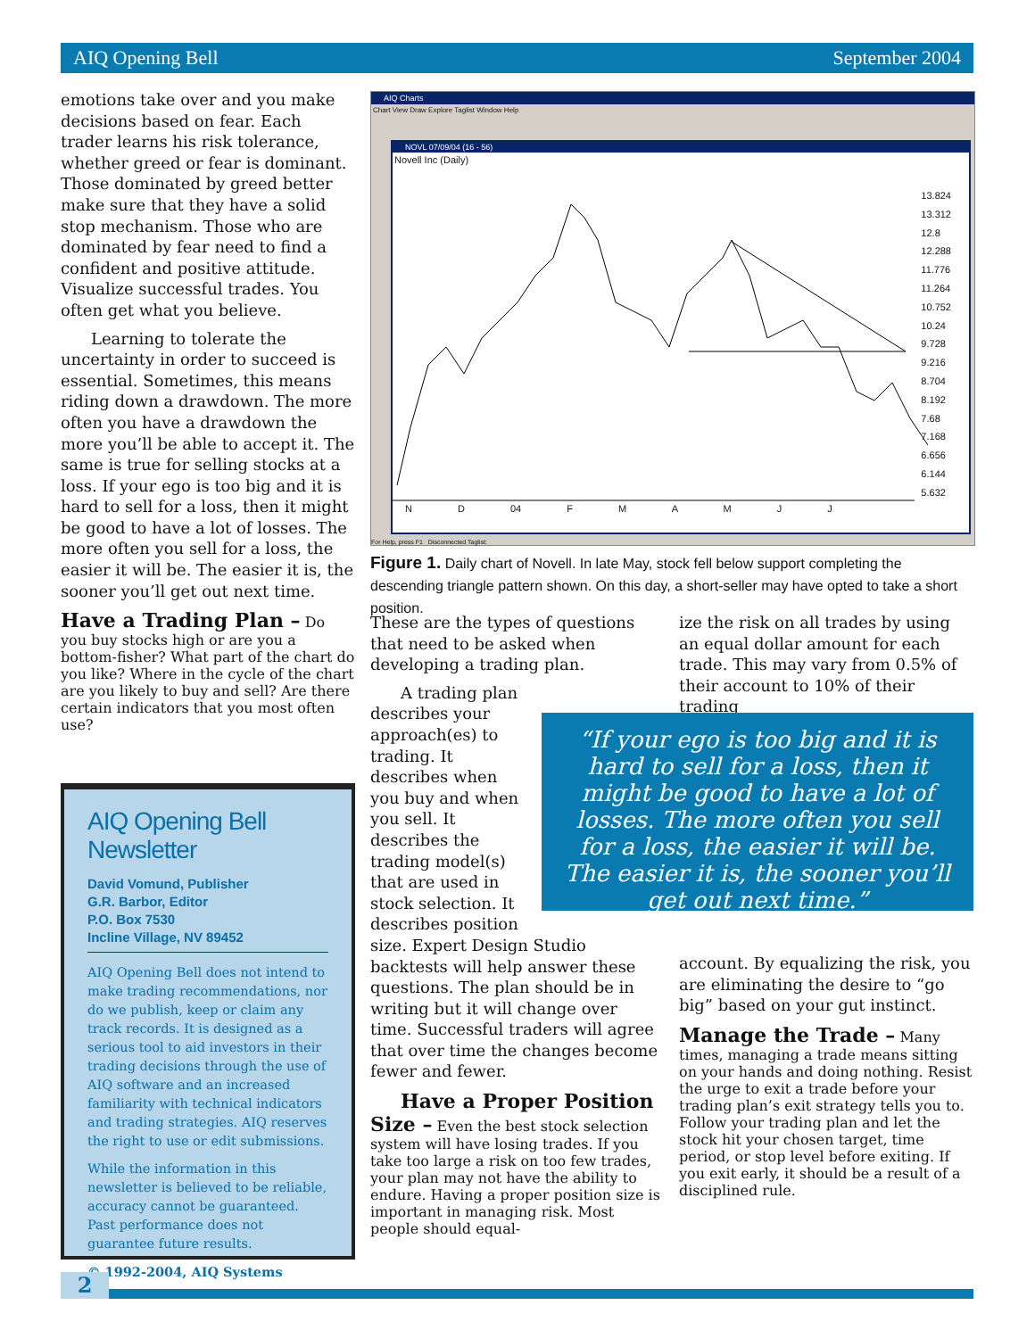AIQ Opening Bell September 2004
emotions take over and you make decisions based on fear. Each trader learns his risk tolerance, whether greed or fear is dominant. Those dominated by greed better make sure that they have a solid stop mechanism. Those who are dominated by fear need to find a confident and positive attitude. Visualize successful trades. You often get what you believe.
Learning to tolerate the uncertainty in order to succeed is essential. Sometimes, this means riding down a drawdown. The more often you have a drawdown the more you’ll be able to accept it. The same is true for selling stocks at a loss. If your ego is too big and it is hard to sell for a loss, then it might be good to have a lot of losses. The more often you sell for a loss, the easier it will be. The easier it is, the sooner you’ll get out next time.
Have a Trading Plan –
Do you buy stocks high or are you a bottom-fisher? What part of the chart do you like? Where in the cycle of the chart are you likely to buy and sell? Are there certain indicators that you most often use?
AIQ Opening Bell Newsletter
David Vomund, Publisher
G.R. Barbor, Editor
P.O. Box 7530
Incline Village, NV 89452
AIQ Opening Bell does not intend to make trading recommendations, nor do we publish, keep or claim any track records. It is designed as a serious tool to aid investors in their trading decisions through the use of AIQ software and an increased familiarity with technical indicators and trading strategies. AIQ reserves the right to use or edit submissions.
While the information in this newsletter is believed to be reliable, accuracy cannot be guaranteed. Past performance does not guarantee future results.
© 1992-2004, AIQ Systems
AIQ Charts
Chart View Draw Explore Taglist Window Help
NOVL 07/09/04 (16 - 56)
Novell Inc (Daily)
13.824
13.312
12.8
12.288
11.776
11.264
10.752
10.24
9.728
9.216
8.704
8.192
7.68
7.168
6.656
6.144
5.632
N D 04 F M A M J J
For Help, press F1 Disconnected Taglist:
Figure 1. Daily chart of Novell. In late May, stock fell below support completing the descending triangle pattern shown. On this day, a short-seller may have opted to take a short position.
These are the types of questions that need to be asked when developing a trading plan.
A trading plan describes your approach(es) to trading. It describes when you buy and when you sell. It describes the trading model(s) that are used in stock selection. It describes position
size. Expert Design Studio backtests will help answer these questions. The plan should be in writing but it will change over time. Successful traders will agree that over time the changes become fewer and fewer.
Have a Proper Position
Size –
Even the best stock selection system will have losing trades. If you take too large a risk on too few trades, your plan may not have the ability to endure. Having a proper position size is important in managing risk. Most people should equal-
ize the risk on all trades by using an equal dollar amount for each trade. This may vary from 0.5% of their account to 10% of their trading
account. By equalizing the risk, you are eliminating the desire to “go big” based on your gut instinct.
Manage the Trade –
Many times, managing a trade means sitting on your hands and doing nothing. Resist the urge to exit a trade before your trading plan’s exit strategy tells you to. Follow your trading plan and let the stock hit your chosen target, time period, or stop level before exiting. If you exit early, it should be a result of a disciplined rule.
“If your ego is too big and it is hard to sell for a loss, then it might be good to have a lot of losses. The more often you sell for a loss, the easier it will be. The easier it is, the sooner you’ll get out next time.”
2